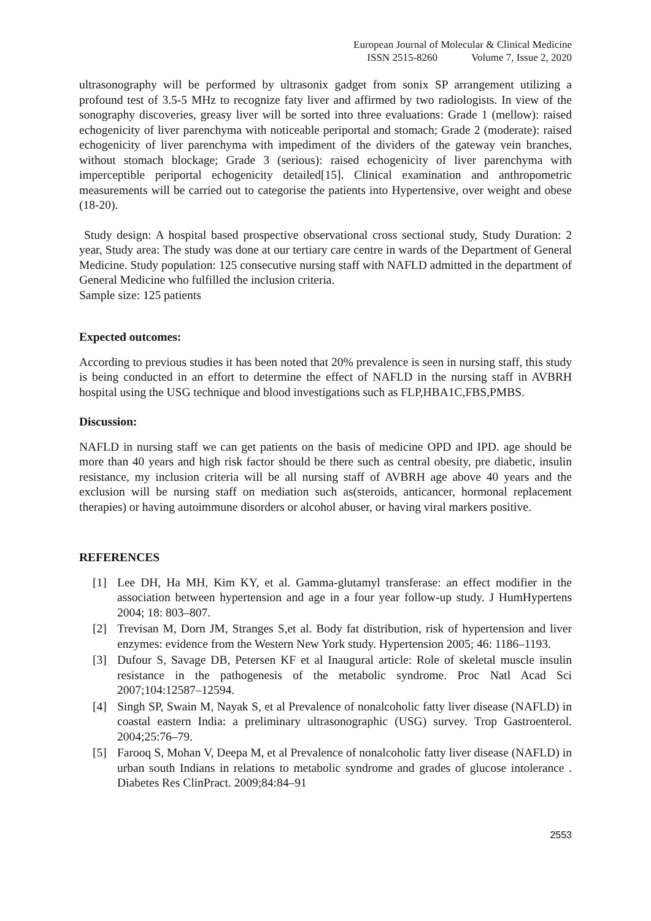European Journal of Molecular & Clinical Medicine
ISSN 2515-8260 Volume 7, Issue 2, 2020
ultrasonography will be performed by ultrasonix gadget from sonix SP arrangement utilizing a profound test of 3.5-5 MHz to recognize faty liver and affirmed by two radiologists. In view of the sonography discoveries, greasy liver will be sorted into three evaluations: Grade 1 (mellow): raised echogenicity of liver parenchyma with noticeable periportal and stomach; Grade 2 (moderate): raised echogenicity of liver parenchyma with impediment of the dividers of the gateway vein branches, without stomach blockage; Grade 3 (serious): raised echogenicity of liver parenchyma with imperceptible periportal echogenicity detailed[15]. Clinical examination and anthropometric measurements will be carried out to categorise the patients into Hypertensive, over weight and obese (18-20).
Study design: A hospital based prospective observational cross sectional study, Study Duration: 2 year, Study area: The study was done at our tertiary care centre in wards of the Department of General Medicine. Study population: 125 consecutive nursing staff with NAFLD admitted in the department of General Medicine who fulfilled the inclusion criteria.
Sample size: 125 patients
Expected outcomes:
According to previous studies it has been noted that 20% prevalence is seen in nursing staff, this study is being conducted in an effort to determine the effect of NAFLD in the nursing staff in AVBRH hospital using the USG technique and blood investigations such as FLP,HBA1C,FBS,PMBS.
Discussion:
NAFLD in nursing staff we can get patients on the basis of medicine OPD and IPD. age should be more than 40 years and high risk factor should be there such as central obesity, pre diabetic, insulin resistance, my inclusion criteria will be all nursing staff of AVBRH age above 40 years and the exclusion will be nursing staff on mediation such as(steroids, anticancer, hormonal replacement therapies) or having autoimmune disorders or alcohol abuser, or having viral markers positive.
REFERENCES
[1] Lee DH, Ha MH, Kim KY, et al. Gamma-glutamyl transferase: an effect modifier in the association between hypertension and age in a four year follow-up study. J HumHypertens 2004; 18: 803–807.
[2] Trevisan M, Dorn JM, Stranges S,et al. Body fat distribution, risk of hypertension and liver enzymes: evidence from the Western New York study. Hypertension 2005; 46: 1186–1193.
[3] Dufour S, Savage DB, Petersen KF et al Inaugural article: Role of skeletal muscle insulin resistance in the pathogenesis of the metabolic syndrome. Proc Natl Acad Sci 2007;104:12587–12594.
[4] Singh SP, Swain M, Nayak S, et al Prevalence of nonalcoholic fatty liver disease (NAFLD) in coastal eastern India: a preliminary ultrasonographic (USG) survey. Trop Gastroenterol. 2004;25:76–79.
[5] Farooq S, Mohan V, Deepa M, et al Prevalence of nonalcoholic fatty liver disease (NAFLD) in urban south Indians in relations to metabolic syndrome and grades of glucose intolerance . Diabetes Res ClinPract. 2009;84:84–91
2553